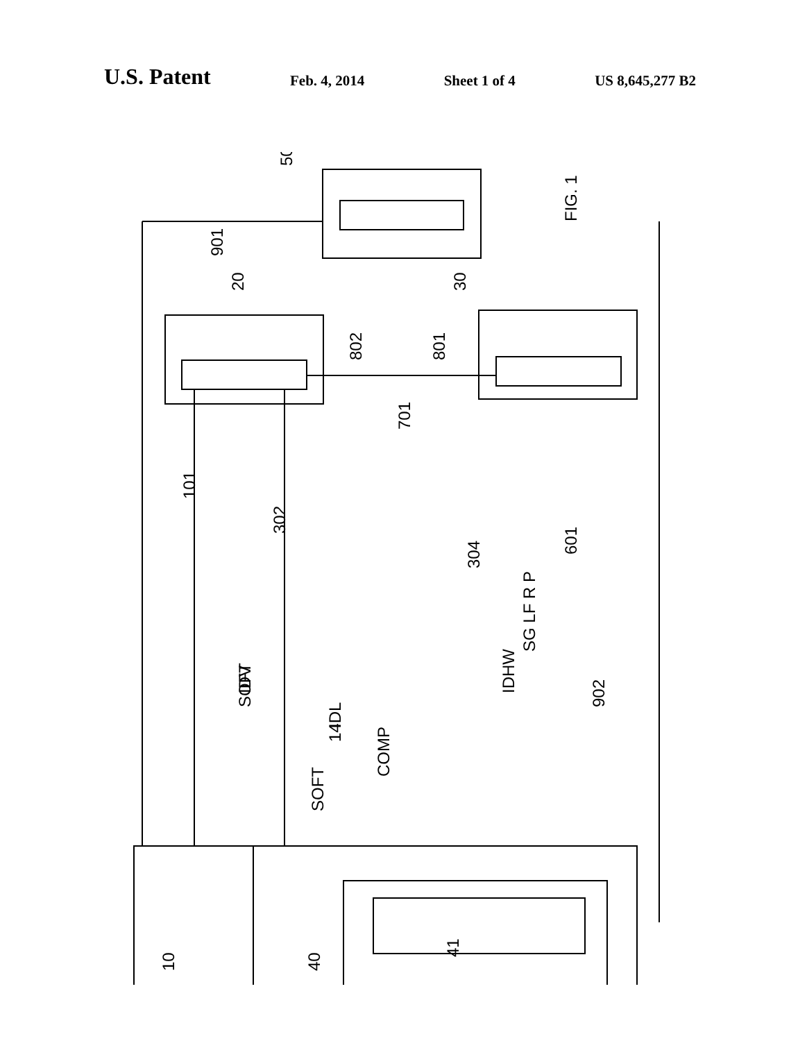U.S. Patent
Feb. 4, 2014 Sheet 1 of 4 US 8,645,277 B2
10
40
41
COMP
SOFT
IDL
20
30
50
FIG. 1
802
801
701
302
101
601
304
902
901
14
SOFT
IDV
IDHW
SG LF R P